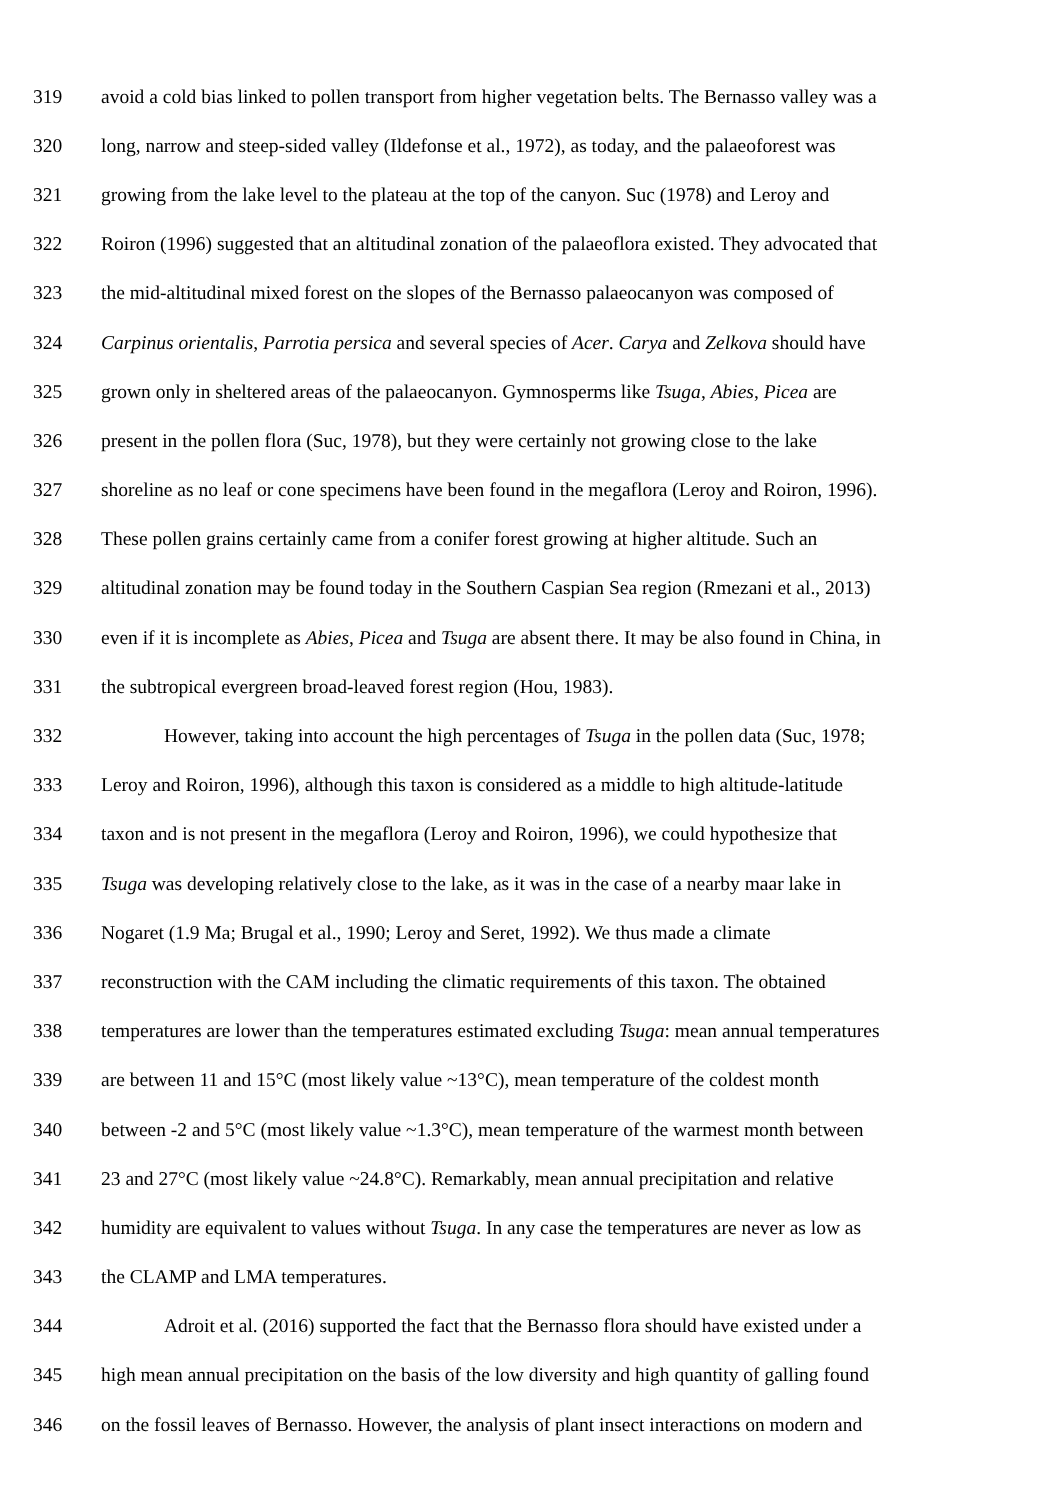319 avoid a cold bias linked to pollen transport from higher vegetation belts. The Bernasso valley was a
320 long, narrow and steep-sided valley (Ildefonse et al., 1972), as today, and the palaeoforest was
321 growing from the lake level to the plateau at the top of the canyon. Suc (1978) and Leroy and
322 Roiron (1996) suggested that an altitudinal zonation of the palaeoflora existed. They advocated that
323 the mid-altitudinal mixed forest on the slopes of the Bernasso palaeocanyon was composed of
324 Carpinus orientalis, Parrotia persica and several species of Acer. Carya and Zelkova should have
325 grown only in sheltered areas of the palaeocanyon. Gymnosperms like Tsuga, Abies, Picea are
326 present in the pollen flora (Suc, 1978), but they were certainly not growing close to the lake
327 shoreline as no leaf or cone specimens have been found in the megaflora (Leroy and Roiron, 1996).
328 These pollen grains certainly came from a conifer forest growing at higher altitude. Such an
329 altitudinal zonation may be found today in the Southern Caspian Sea region (Rmezani et al., 2013)
330 even if it is incomplete as Abies, Picea and Tsuga are absent there. It may be also found in China, in
331 the subtropical evergreen broad-leaved forest region (Hou, 1983).
332 However, taking into account the high percentages of Tsuga in the pollen data (Suc, 1978;
333 Leroy and Roiron, 1996), although this taxon is considered as a middle to high altitude-latitude
334 taxon and is not present in the megaflora (Leroy and Roiron, 1996), we could hypothesize that
335 Tsuga was developing relatively close to the lake, as it was in the case of a nearby maar lake in
336 Nogaret (1.9 Ma; Brugal et al., 1990; Leroy and Seret, 1992). We thus made a climate
337 reconstruction with the CAM including the climatic requirements of this taxon. The obtained
338 temperatures are lower than the temperatures estimated excluding Tsuga: mean annual temperatures
339 are between 11 and 15°C (most likely value ~13°C), mean temperature of the coldest month
340 between -2 and 5°C (most likely value ~1.3°C), mean temperature of the warmest month between
341 23 and 27°C (most likely value ~24.8°C). Remarkably, mean annual precipitation and relative
342 humidity are equivalent to values without Tsuga. In any case the temperatures are never as low as
343 the CLAMP and LMA temperatures.
344 Adroit et al. (2016) supported the fact that the Bernasso flora should have existed under a
345 high mean annual precipitation on the basis of the low diversity and high quantity of galling found
346 on the fossil leaves of Bernasso. However, the analysis of plant insect interactions on modern and